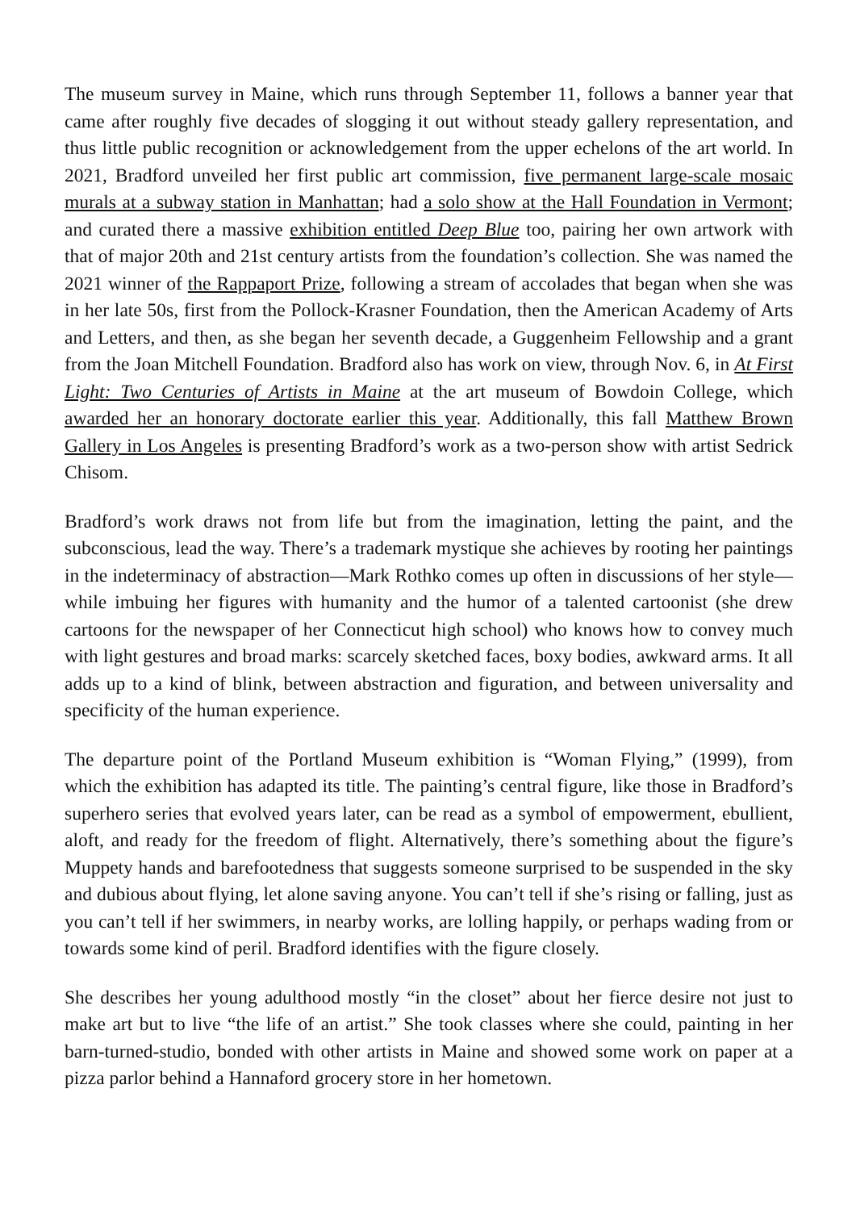The museum survey in Maine, which runs through September 11, follows a banner year that came after roughly five decades of slogging it out without steady gallery representation, and thus little public recognition or acknowledgement from the upper echelons of the art world. In 2021, Bradford unveiled her first public art commission, five permanent large-scale mosaic murals at a subway station in Manhattan; had a solo show at the Hall Foundation in Vermont; and curated there a massive exhibition entitled Deep Blue too, pairing her own artwork with that of major 20th and 21st century artists from the foundation’s collection. She was named the 2021 winner of the Rappaport Prize, following a stream of accolades that began when she was in her late 50s, first from the Pollock-Krasner Foundation, then the American Academy of Arts and Letters, and then, as she began her seventh decade, a Guggenheim Fellowship and a grant from the Joan Mitchell Foundation. Bradford also has work on view, through Nov. 6, in At First Light: Two Centuries of Artists in Maine at the art museum of Bowdoin College, which awarded her an honorary doctorate earlier this year. Additionally, this fall Matthew Brown Gallery in Los Angeles is presenting Bradford’s work as a two-person show with artist Sedrick Chisom.
Bradford’s work draws not from life but from the imagination, letting the paint, and the subconscious, lead the way. There’s a trademark mystique she achieves by rooting her paintings in the indeterminacy of abstraction—Mark Rothko comes up often in discussions of her style—while imbuing her figures with humanity and the humor of a talented cartoonist (she drew cartoons for the newspaper of her Connecticut high school) who knows how to convey much with light gestures and broad marks: scarcely sketched faces, boxy bodies, awkward arms. It all adds up to a kind of blink, between abstraction and figuration, and between universality and specificity of the human experience.
The departure point of the Portland Museum exhibition is “Woman Flying,” (1999), from which the exhibition has adapted its title. The painting’s central figure, like those in Bradford’s superhero series that evolved years later, can be read as a symbol of empowerment, ebullient, aloft, and ready for the freedom of flight. Alternatively, there’s something about the figure’s Muppety hands and barefootedness that suggests someone surprised to be suspended in the sky and dubious about flying, let alone saving anyone. You can’t tell if she’s rising or falling, just as you can’t tell if her swimmers, in nearby works, are lolling happily, or perhaps wading from or towards some kind of peril. Bradford identifies with the figure closely.
She describes her young adulthood mostly “in the closet” about her fierce desire not just to make art but to live “the life of an artist.” She took classes where she could, painting in her barn-turned-studio, bonded with other artists in Maine and showed some work on paper at a pizza parlor behind a Hannaford grocery store in her hometown.